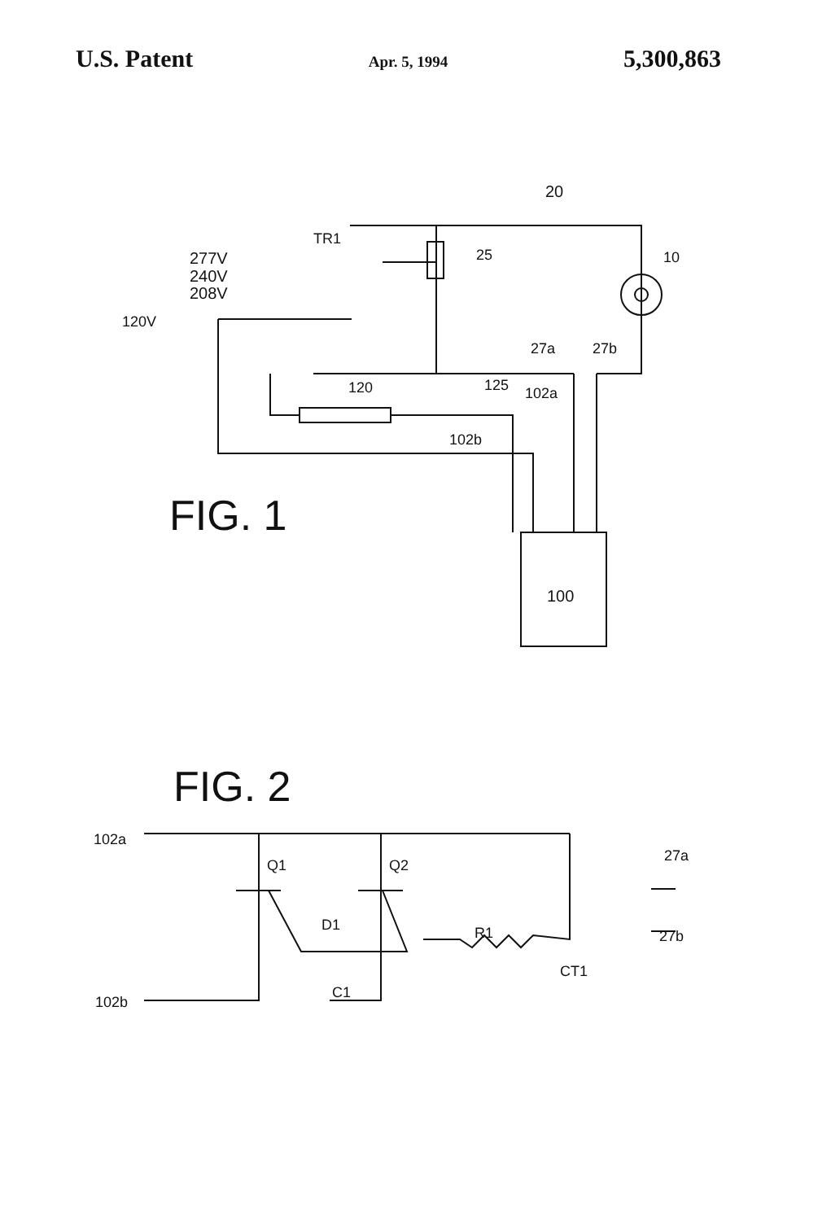U.S. Patent Apr. 5, 1994 5,300,863
20
TR1
277V
240V
208V
120V
25
10
27a
27b
120
125
102a
102b
FIG. 1
100
FIG. 2
102a
102b
Q1
Q2
D1
R1
C1
CT1
27a
27b